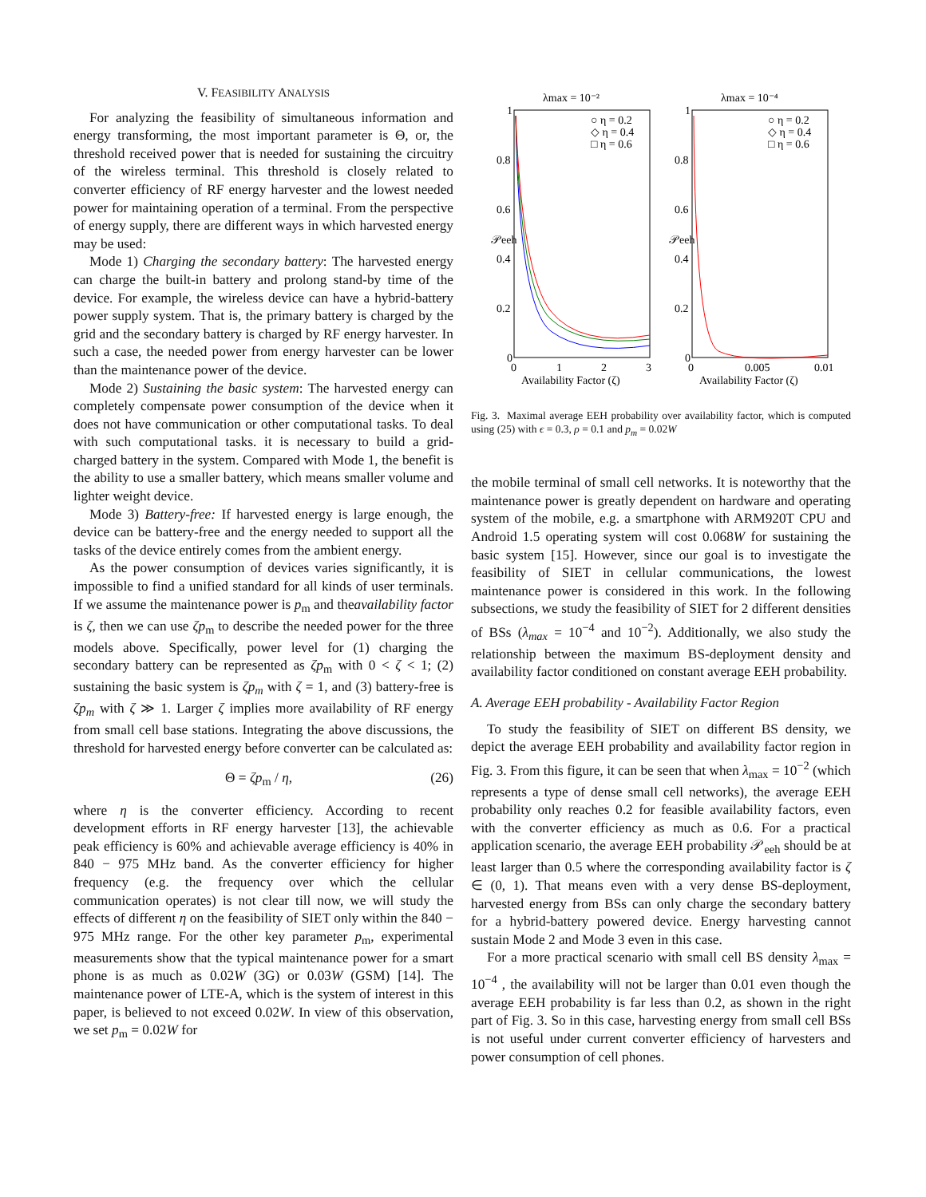V. FEASIBILITY ANALYSIS
For analyzing the feasibility of simultaneous information and energy transforming, the most important parameter is Θ, or, the threshold received power that is needed for sustaining the circuitry of the wireless terminal. This threshold is closely related to converter efficiency of RF energy harvester and the lowest needed power for maintaining operation of a terminal. From the perspective of energy supply, there are different ways in which harvested energy may be used:
Mode 1) Charging the secondary battery: The harvested energy can charge the built-in battery and prolong stand-by time of the device. For example, the wireless device can have a hybrid-battery power supply system. That is, the primary battery is charged by the grid and the secondary battery is charged by RF energy harvester. In such a case, the needed power from energy harvester can be lower than the maintenance power of the device.
Mode 2) Sustaining the basic system: The harvested energy can completely compensate power consumption of the device when it does not have communication or other computational tasks. To deal with such computational tasks. it is necessary to build a grid-charged battery in the system. Compared with Mode 1, the benefit is the ability to use a smaller battery, which means smaller volume and lighter weight device.
Mode 3) Battery-free: If harvested energy is large enough, the device can be battery-free and the energy needed to support all the tasks of the device entirely comes from the ambient energy.
As the power consumption of devices varies significantly, it is impossible to find a unified standard for all kinds of user terminals. If we assume the maintenance power is p<sub>m</sub> and theavailability factor is ζ, then we can use ζp<sub>m</sub> to describe the needed power for the three models above. Specifically, power level for (1) charging the secondary battery can be represented as ζp<sub>m</sub> with 0 < ζ < 1; (2) sustaining the basic system is ζp<sub>m</sub> with ζ = 1, and (3) battery-free is ζp<sub>m</sub> with ζ ≫ 1. Larger ζ implies more availability of RF energy from small cell base stations. Integrating the above discussions, the threshold for harvested energy before converter can be calculated as:
Θ = ζp<sub>m</sub> / η, (26)
where η is the converter efficiency. According to recent development efforts in RF energy harvester [13], the achievable peak efficiency is 60% and achievable average efficiency is 40% in 840 − 975 MHz band. As the converter efficiency for higher frequency (e.g. the frequency over which the cellular communication operates) is not clear till now, we will study the effects of different η on the feasibility of SIET only within the 840 − 975 MHz range. For the other key parameter p<sub>m</sub>, experimental measurements show that the typical maintenance power for a smart phone is as much as 0.02W (3G) or 0.03W (GSM) [14]. The maintenance power of LTE-A, which is the system of interest in this paper, is believed to not exceed 0.02W. In view of this observation, we set p<sub>m</sub> = 0.02W for
λmax = 10⁻²
λmax = 10⁻⁴
1
0.8
0.6
0.4
0.2
0
1
0.8
0.6
0.4
0.2
0
0
1
2
3
0
0.005
0.01
Availability Factor (ζ)
Availability Factor (ζ)
𝒫eeh
𝒫eeh
○ η = 0.2
◇ η = 0.4
□ η = 0.6
○ η = 0.2
◇ η = 0.4
□ η = 0.6
Fig. 3. Maximal average EEH probability over availability factor, which is computed using (25) with ϵ = 0.3, ρ = 0.1 and p<sub>m</sub> = 0.02W
the mobile terminal of small cell networks. It is noteworthy that the maintenance power is greatly dependent on hardware and operating system of the mobile, e.g. a smartphone with ARM920T CPU and Android 1.5 operating system will cost 0.068W for sustaining the basic system [15]. However, since our goal is to investigate the feasibility of SIET in cellular communications, the lowest maintenance power is considered in this work. In the following subsections, we study the feasibility of SIET for 2 different densities of BSs (λ<sub>max</sub> = 10<sup>−4</sup> and 10<sup>−2</sup>). Additionally, we also study the relationship between the maximum BS-deployment density and availability factor conditioned on constant average EEH probability.
A. Average EEH probability - Availability Factor Region
To study the feasibility of SIET on different BS density, we depict the average EEH probability and availability factor region in Fig. 3. From this figure, it can be seen that when λ<sub>max</sub> = 10<sup>−2</sup> (which represents a type of dense small cell networks), the average EEH probability only reaches 0.2 for feasible availability factors, even with the converter efficiency as much as 0.6. For a practical application scenario, the average EEH probability 𝒫<sub>eeh</sub> should be at least larger than 0.5 where the corresponding availability factor is ζ ∈ (0, 1). That means even with a very dense BS-deployment, harvested energy from BSs can only charge the secondary battery for a hybrid-battery powered device. Energy harvesting cannot sustain Mode 2 and Mode 3 even in this case.
For a more practical scenario with small cell BS density λ<sub>max</sub> = 10<sup>−4</sup> , the availability will not be larger than 0.01 even though the average EEH probability is far less than 0.2, as shown in the right part of Fig. 3. So in this case, harvesting energy from small cell BSs is not useful under current converter efficiency of harvesters and power consumption of cell phones.